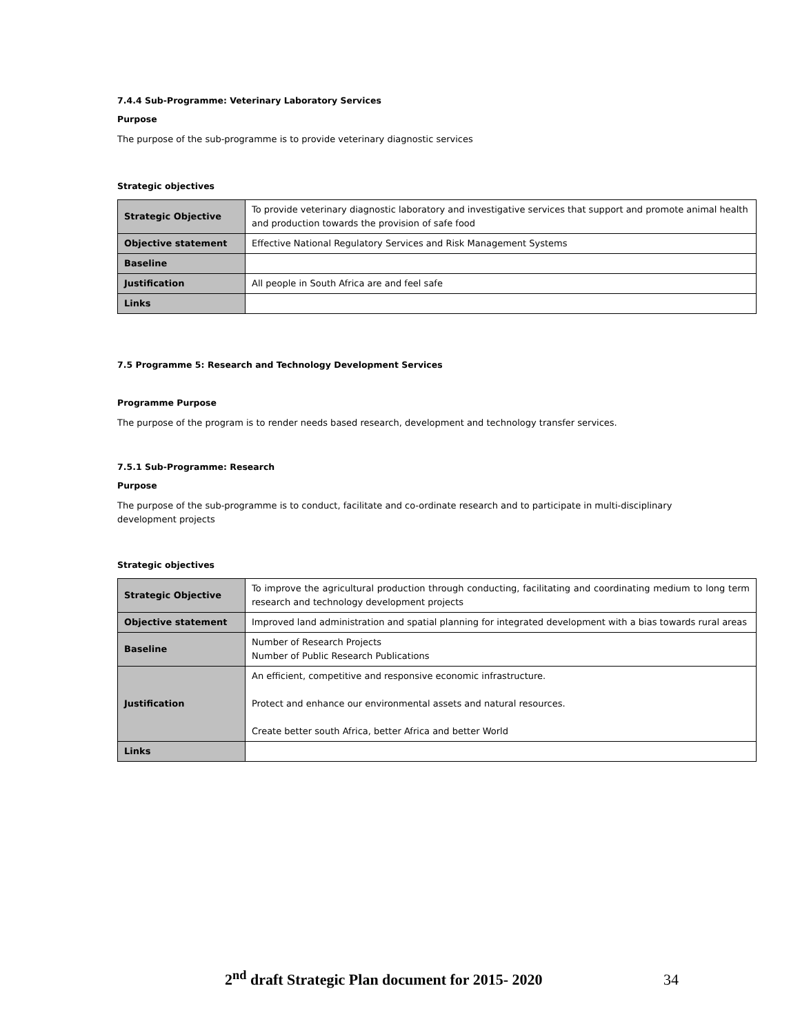7.4.4 Sub-Programme: Veterinary Laboratory Services
Purpose
The purpose of the sub-programme is to provide veterinary diagnostic services
Strategic objectives
| Strategic Objective | To provide veterinary diagnostic laboratory and investigative services that support and promote animal health and production towards the provision of safe food |
| Objective statement | Effective National Regulatory Services and Risk Management Systems |
| Baseline | |
| Justification | All people in South Africa are and feel safe |
| Links | |
7.5 Programme 5: Research and Technology Development Services
Programme Purpose
The purpose of the program is to render needs based research, development and technology transfer services.
7.5.1 Sub-Programme: Research
Purpose
The purpose of the sub-programme is to conduct, facilitate and co-ordinate research and to participate in multi-disciplinary development projects
Strategic objectives
| Strategic Objective | To improve the agricultural production through conducting, facilitating and coordinating medium to long term research and technology development projects |
| Objective statement | Improved land administration and spatial planning for integrated development with a bias towards rural areas |
| Baseline | Number of Research Projects Number of Public Research Publications |
| Justification | An efficient, competitive and responsive economic infrastructure. Protect and enhance our environmental assets and natural resources. Create better south Africa, better Africa and better World |
| Links | |
2<sup>nd</sup> draft Strategic Plan document for 2015- 2020 34